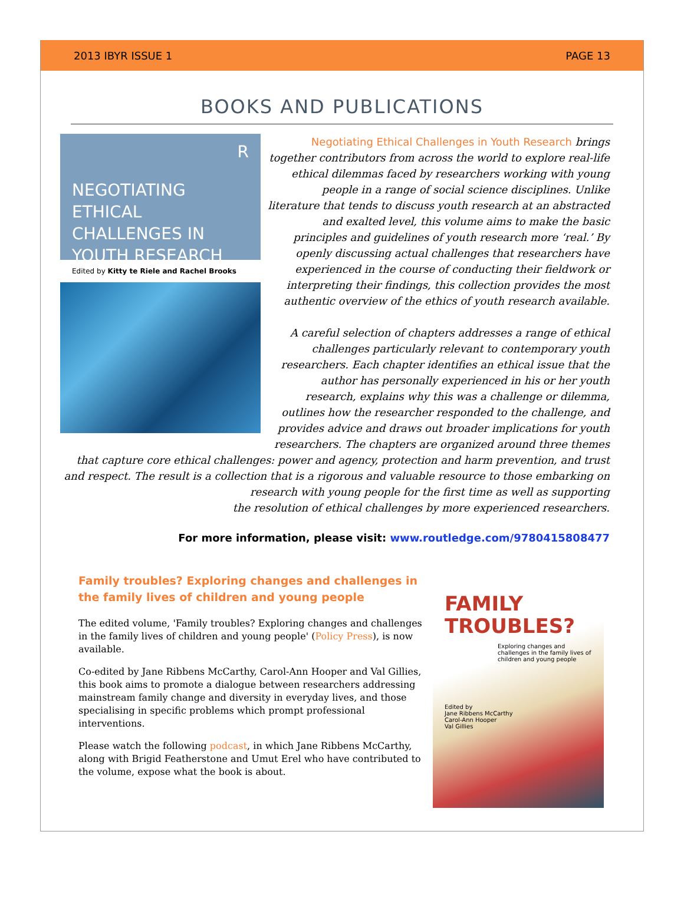2013 IBYR ISSUE 1 PAGE 13
BOOKS AND PUBLICATIONS
R
NEGOTIATING ETHICAL CHALLENGES IN YOUTH RESEARCH
Edited by Kitty te Riele and Rachel Brooks
Negotiating Ethical Challenges in Youth Research brings together contributors from across the world to explore real-life ethical dilemmas faced by researchers working with young people in a range of social science disciplines. Unlike literature that tends to discuss youth research at an abstracted and exalted level, this volume aims to make the basic principles and guidelines of youth research more ‘real.’ By openly discussing actual challenges that researchers have experienced in the course of conducting their fieldwork or interpreting their findings, this collection provides the most authentic overview of the ethics of youth research available.
A careful selection of chapters addresses a range of ethical challenges particularly relevant to contemporary youth researchers. Each chapter identifies an ethical issue that the author has personally experienced in his or her youth research, explains why this was a challenge or dilemma, outlines how the researcher responded to the challenge, and provides advice and draws out broader implications for youth researchers. The chapters are organized around three themes that capture core ethical challenges: power and agency, protection and harm prevention, and trust and respect. The result is a collection that is a rigorous and valuable resource to those embarking on research with young people for the first time as well as supporting
the resolution of ethical challenges by more experienced researchers.
For more information, please visit: www.routledge.com/9780415808477
Family troubles? Exploring changes and challenges in the family lives of children and young people
The edited volume, 'Family troubles? Exploring changes and challenges in the family lives of children and young people' (Policy Press), is now available.
Co-edited by Jane Ribbens McCarthy, Carol-Ann Hooper and Val Gillies, this book aims to promote a dialogue between researchers addressing mainstream family change and diversity in everyday lives, and those specialising in specific problems which prompt professional interventions.
Please watch the following podcast, in which Jane Ribbens McCarthy, along with Brigid Featherstone and Umut Erel who have contributed to the volume, expose what the book is about.
FAMILY TROUBLES?
Exploring changes and challenges in the family lives of children and young people
Edited by
Jane Ribbens McCarthy
Carol-Ann Hooper
Val Gillies